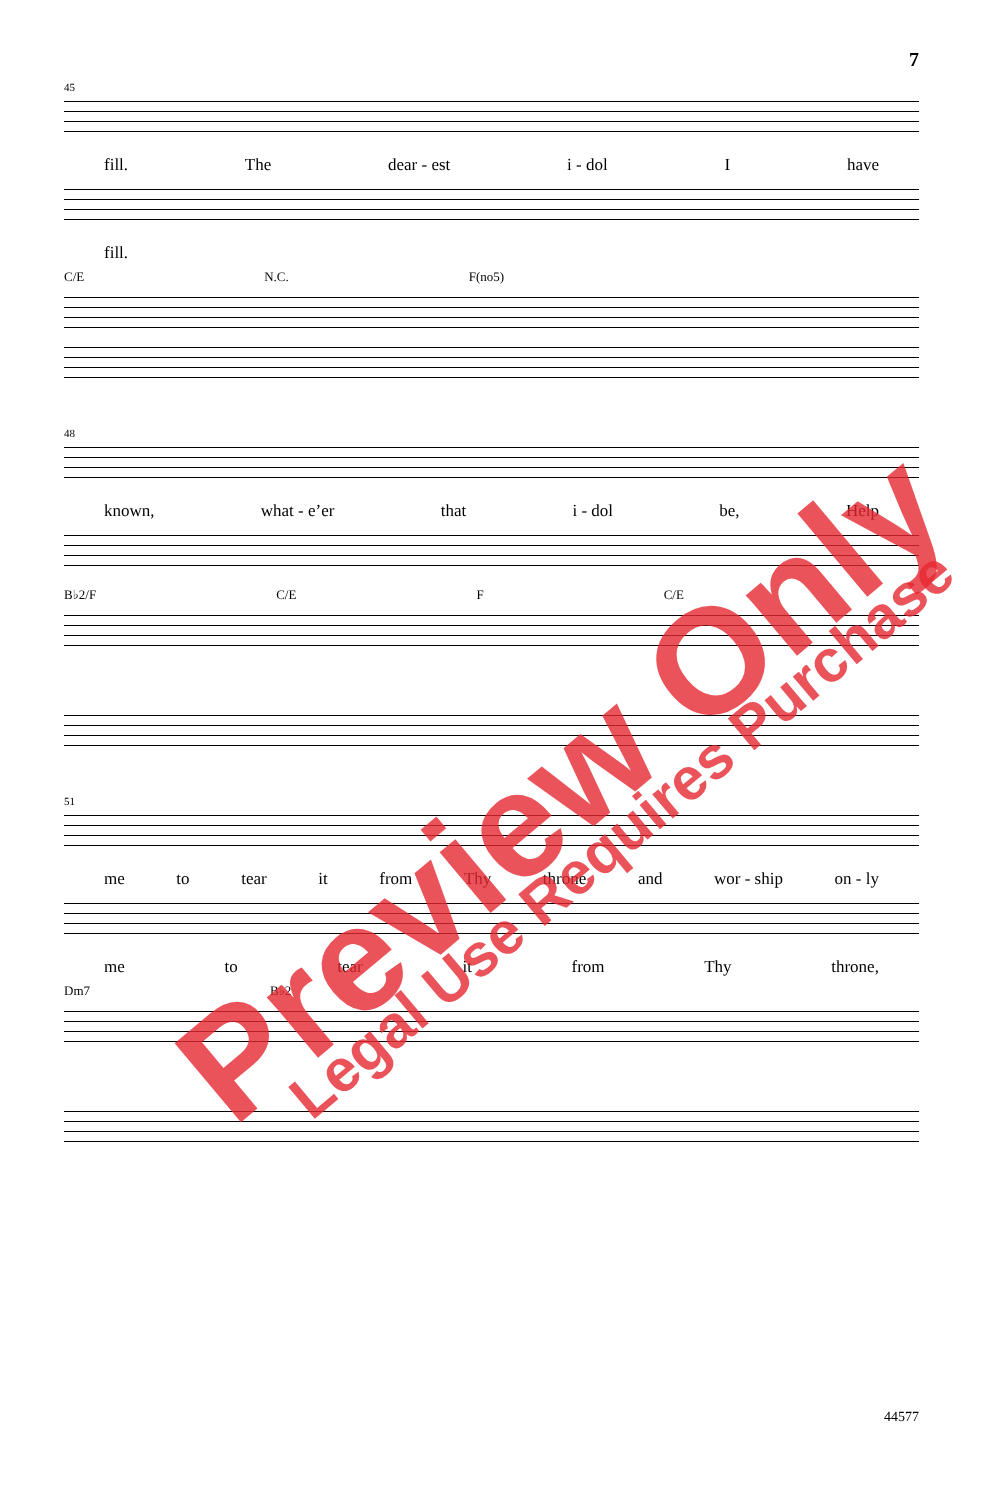7
45
fill. The dear - est i - dol I have
fill.
C/E N.C. F(no5)
48
known, what - e’er that i - dol be, Help
B♭2/F C/E F C/E
51
me to tear it from Thy throne and wor - ship on - ly
me to tear it from Thy throne,
Dm7 B♭2
44577
Preview Only Legal Use Requires Purchase